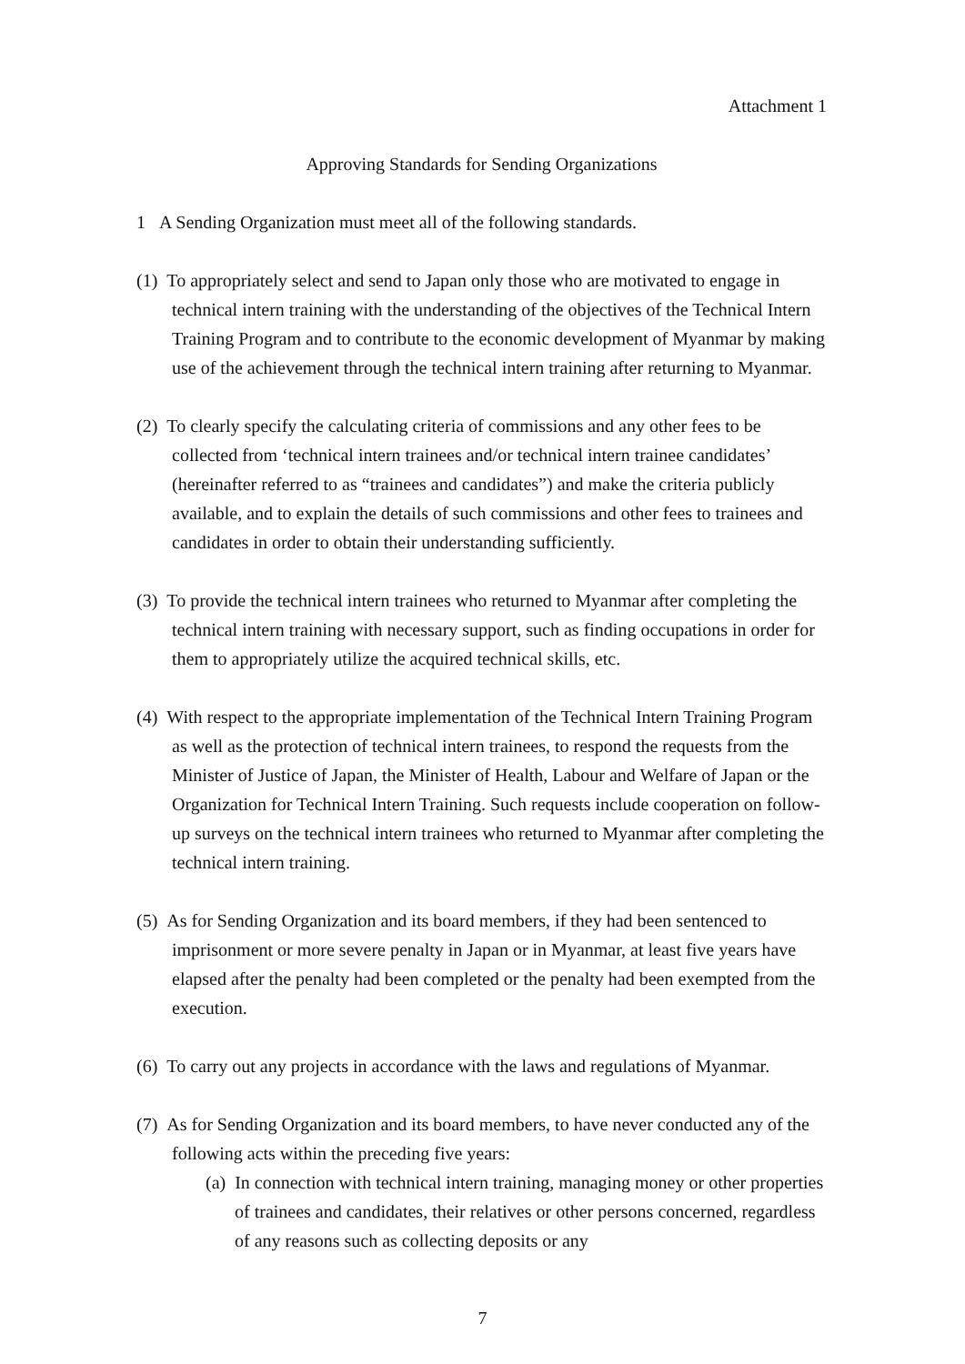Attachment 1
Approving Standards for Sending Organizations
1 A Sending Organization must meet all of the following standards.
(1) To appropriately select and send to Japan only those who are motivated to engage in technical intern training with the understanding of the objectives of the Technical Intern Training Program and to contribute to the economic development of Myanmar by making use of the achievement through the technical intern training after returning to Myanmar.
(2) To clearly specify the calculating criteria of commissions and any other fees to be collected from ‘technical intern trainees and/or technical intern trainee candidates’ (hereinafter referred to as “trainees and candidates”) and make the criteria publicly available, and to explain the details of such commissions and other fees to trainees and candidates in order to obtain their understanding sufficiently.
(3) To provide the technical intern trainees who returned to Myanmar after completing the technical intern training with necessary support, such as finding occupations in order for them to appropriately utilize the acquired technical skills, etc.
(4) With respect to the appropriate implementation of the Technical Intern Training Program as well as the protection of technical intern trainees, to respond the requests from the Minister of Justice of Japan, the Minister of Health, Labour and Welfare of Japan or the Organization for Technical Intern Training. Such requests include cooperation on follow-up surveys on the technical intern trainees who returned to Myanmar after completing the technical intern training.
(5) As for Sending Organization and its board members, if they had been sentenced to imprisonment or more severe penalty in Japan or in Myanmar, at least five years have elapsed after the penalty had been completed or the penalty had been exempted from the execution.
(6) To carry out any projects in accordance with the laws and regulations of Myanmar.
(7) As for Sending Organization and its board members, to have never conducted any of the following acts within the preceding five years:
(a) In connection with technical intern training, managing money or other properties of trainees and candidates, their relatives or other persons concerned, regardless of any reasons such as collecting deposits or any
7